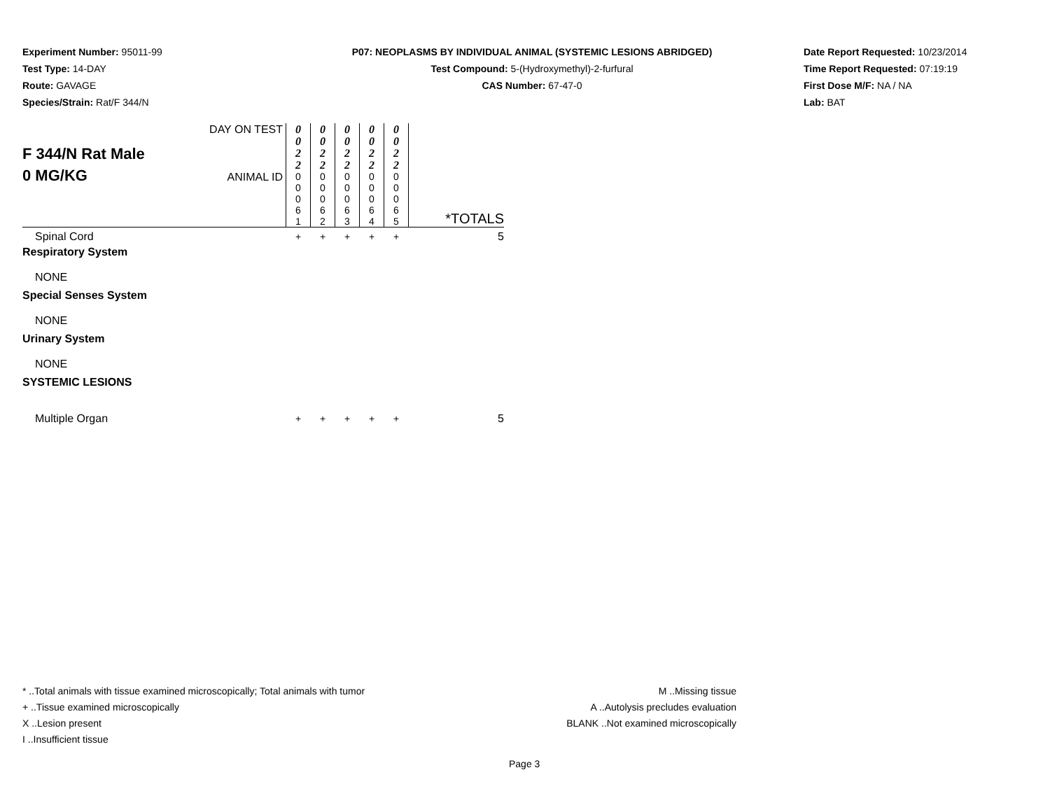Experiment Number: 95011-99
Test Type: 14-DAY
Route: GAVAGE
Species/Strain: Rat/F 344/N
P07: NEOPLASMS BY INDIVIDUAL ANIMAL (SYSTEMIC LESIONS ABRIDGED)
Test Compound: 5-(Hydroxymethyl)-2-furfural
CAS Number: 67-47-0
Date Report Requested: 10/23/2014
Time Report Requested: 07:19:19
First Dose M/F: NA / NA
Lab: BAT
| F 344/N Rat Male 0 MG/KG | DAY ON TEST | 0 0 2 2 | 0 0 2 2 | 0 0 2 2 | 0 0 2 2 | 0 0 2 2 | *TOTALS |
| | ANIMAL ID | 0 0 0 6 1 | 0 0 0 6 2 | 0 0 0 6 3 | 0 0 0 6 4 | 0 0 0 6 5 | |
| Spinal Cord | | + | + | + | + | + | 5 |
| Respiratory System | | | | | | | |
| NONE | | | | | | | |
| Special Senses System | | | | | | | |
| NONE | | | | | | | |
| Urinary System | | | | | | | |
| NONE | | | | | | | |
| SYSTEMIC LESIONS | | | | | | | |
| Multiple Organ | | + | + | + | + | + | 5 |
* ..Total animals with tissue examined microscopically; Total animals with tumor
+ ..Tissue examined microscopically
X ..Lesion present
I ..Insufficient tissue
M ..Missing tissue
A ..Autolysis precludes evaluation
BLANK ..Not examined microscopically
Page 3